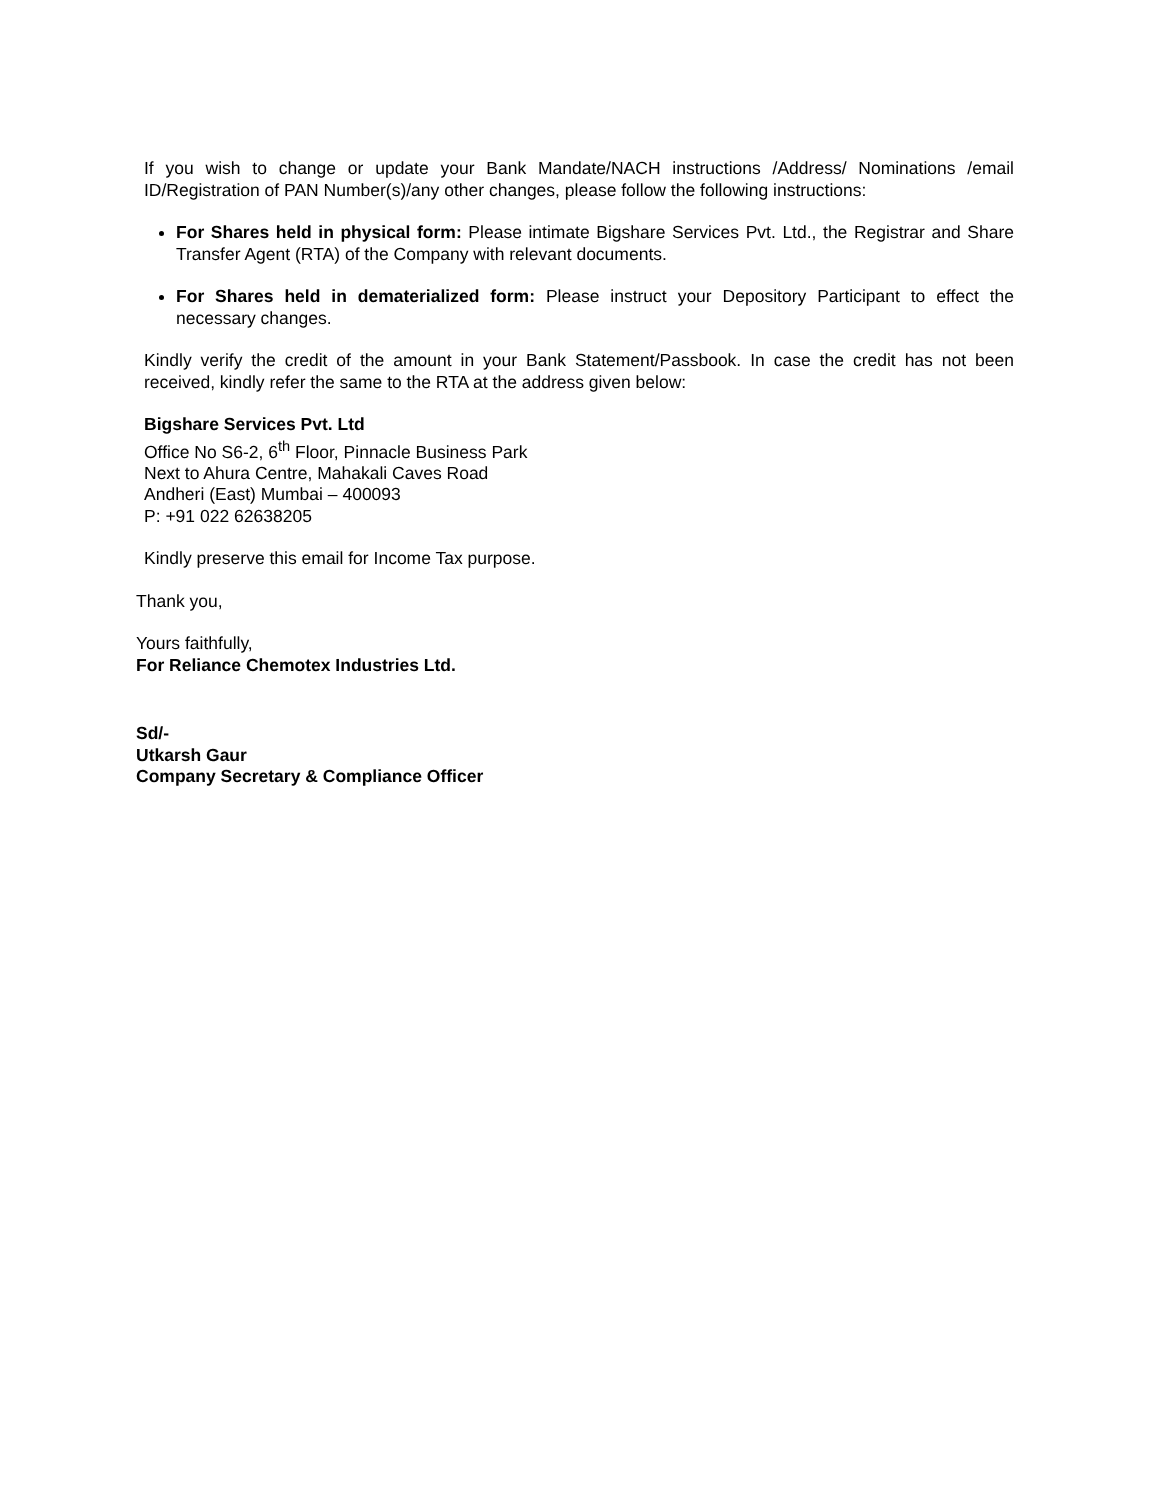If you wish to change or update your Bank Mandate/NACH instructions /Address/ Nominations /email ID/Registration of PAN Number(s)/any other changes, please follow the following instructions:
For Shares held in physical form: Please intimate Bigshare Services Pvt. Ltd., the Registrar and Share Transfer Agent (RTA) of the Company with relevant documents.
For Shares held in dematerialized form: Please instruct your Depository Participant to effect the necessary changes.
Kindly verify the credit of the amount in your Bank Statement/Passbook. In case the credit has not been received, kindly refer the same to the RTA at the address given below:
Bigshare Services Pvt. Ltd
Office No S6-2, 6<sup>th</sup> Floor, Pinnacle Business Park
Next to Ahura Centre, Mahakali Caves Road
Andheri (East) Mumbai – 400093
P: +91 022 62638205
Kindly preserve this email for Income Tax purpose.
Thank you,
Yours faithfully,
For Reliance Chemotex Industries Ltd.
Sd/-
Utkarsh Gaur
Company Secretary & Compliance Officer